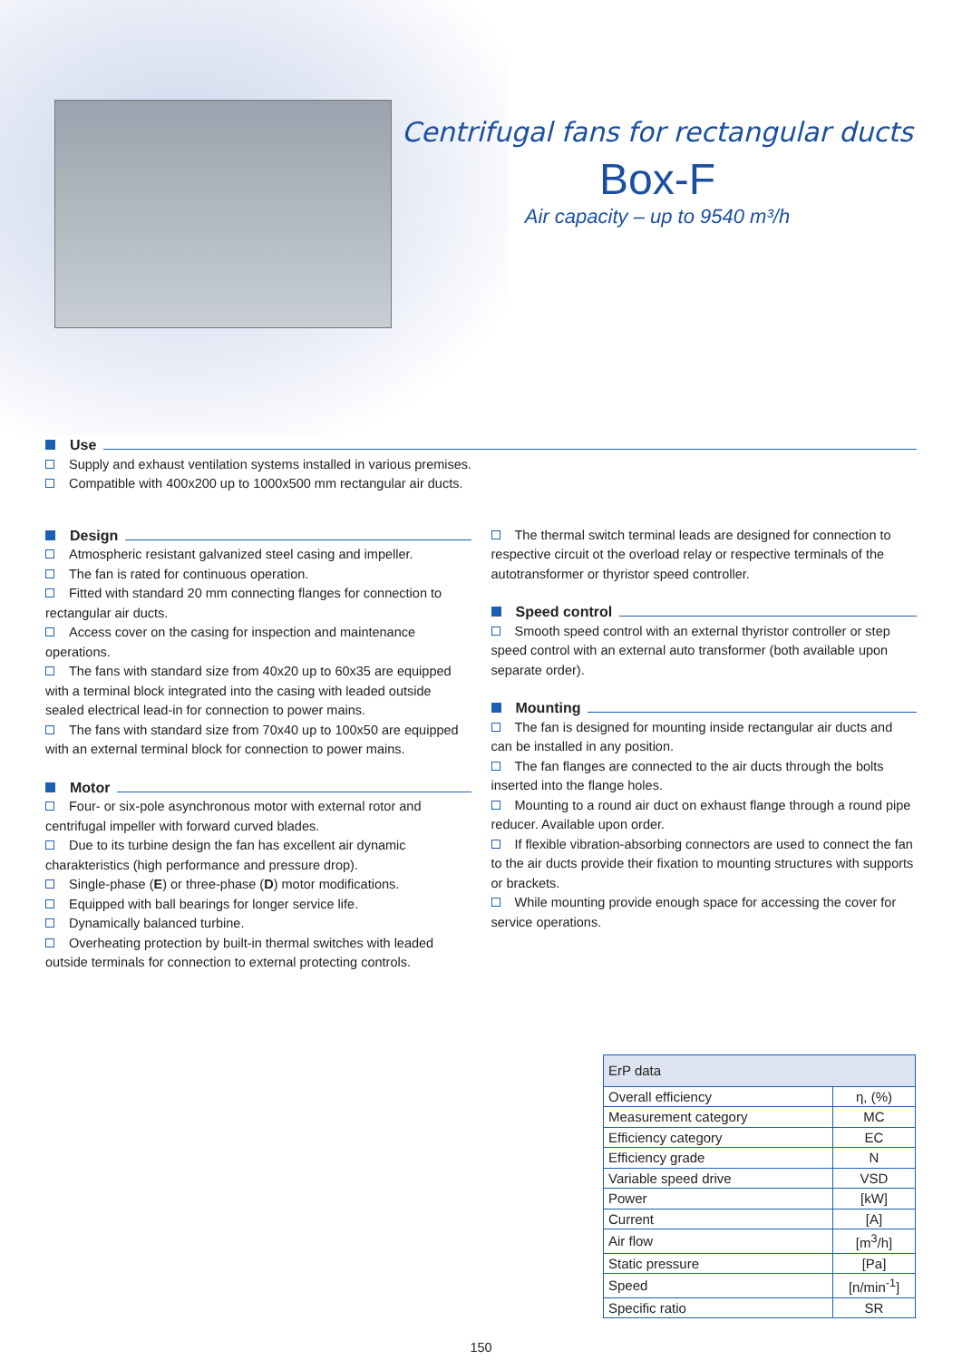Centrifugal fans for rectangular ducts
Box-F
Air capacity – up to 9540 m³/h
Use
Supply and exhaust ventilation systems installed in various premises.
Compatible with 400x200 up to 1000x500 mm rectangular air ducts.
Design
Atmospheric resistant galvanized steel casing and impeller.
The fan is rated for continuous operation.
Fitted with standard 20 mm connecting flanges for connection to rectangular air ducts.
Access cover on the casing for inspection and maintenance operations.
The fans with standard size from 40x20 up to 60x35 are equipped with a terminal block integrated into the casing with leaded outside sealed electrical lead-in for connection to power mains.
The fans with standard size from 70x40 up to 100x50 are equipped with an external terminal block for connection to power mains.
Motor
Four- or six-pole asynchronous motor with external rotor and centrifugal impeller with forward curved blades.
Due to its turbine design the fan has excellent air dynamic charakteristics (high performance and pressure drop).
Single-phase (E) or three-phase (D) motor modifications.
Equipped with ball bearings for longer service life.
Dynamically balanced turbine.
Overheating protection by built-in thermal switches with leaded outside terminals for connection to external protecting controls.
The thermal switch terminal leads are designed for connection to respective circuit ot the overload relay or respective terminals of the autotransformer or thyristor speed controller.
Speed control
Smooth speed control with an external thyristor controller or step speed control with an external auto transformer (both available upon separate order).
Mounting
The fan is designed for mounting inside rectangular air ducts and can be installed in any position.
The fan flanges are connected to the air ducts through the bolts inserted into the flange holes.
Mounting to a round air duct on exhaust flange through a round pipe reducer. Available upon order.
If flexible vibration-absorbing connectors are used to connect the fan to the air ducts provide their fixation to mounting structures with supports or brackets.
While mounting provide enough space for accessing the cover for service operations.
| ErP data | |
| --- | --- |
| Overall efficiency | η, (%) |
| Measurement category | MC |
| Efficiency category | EC |
| Efficiency grade | N |
| Variable speed drive | VSD |
| Power | [kW] |
| Current | [A] |
| Air flow | [m<sup>3</sup>/h] |
| Static pressure | [Pa] |
| Speed | [n/min<sup>-1</sup>] |
| Specific ratio | SR |
150